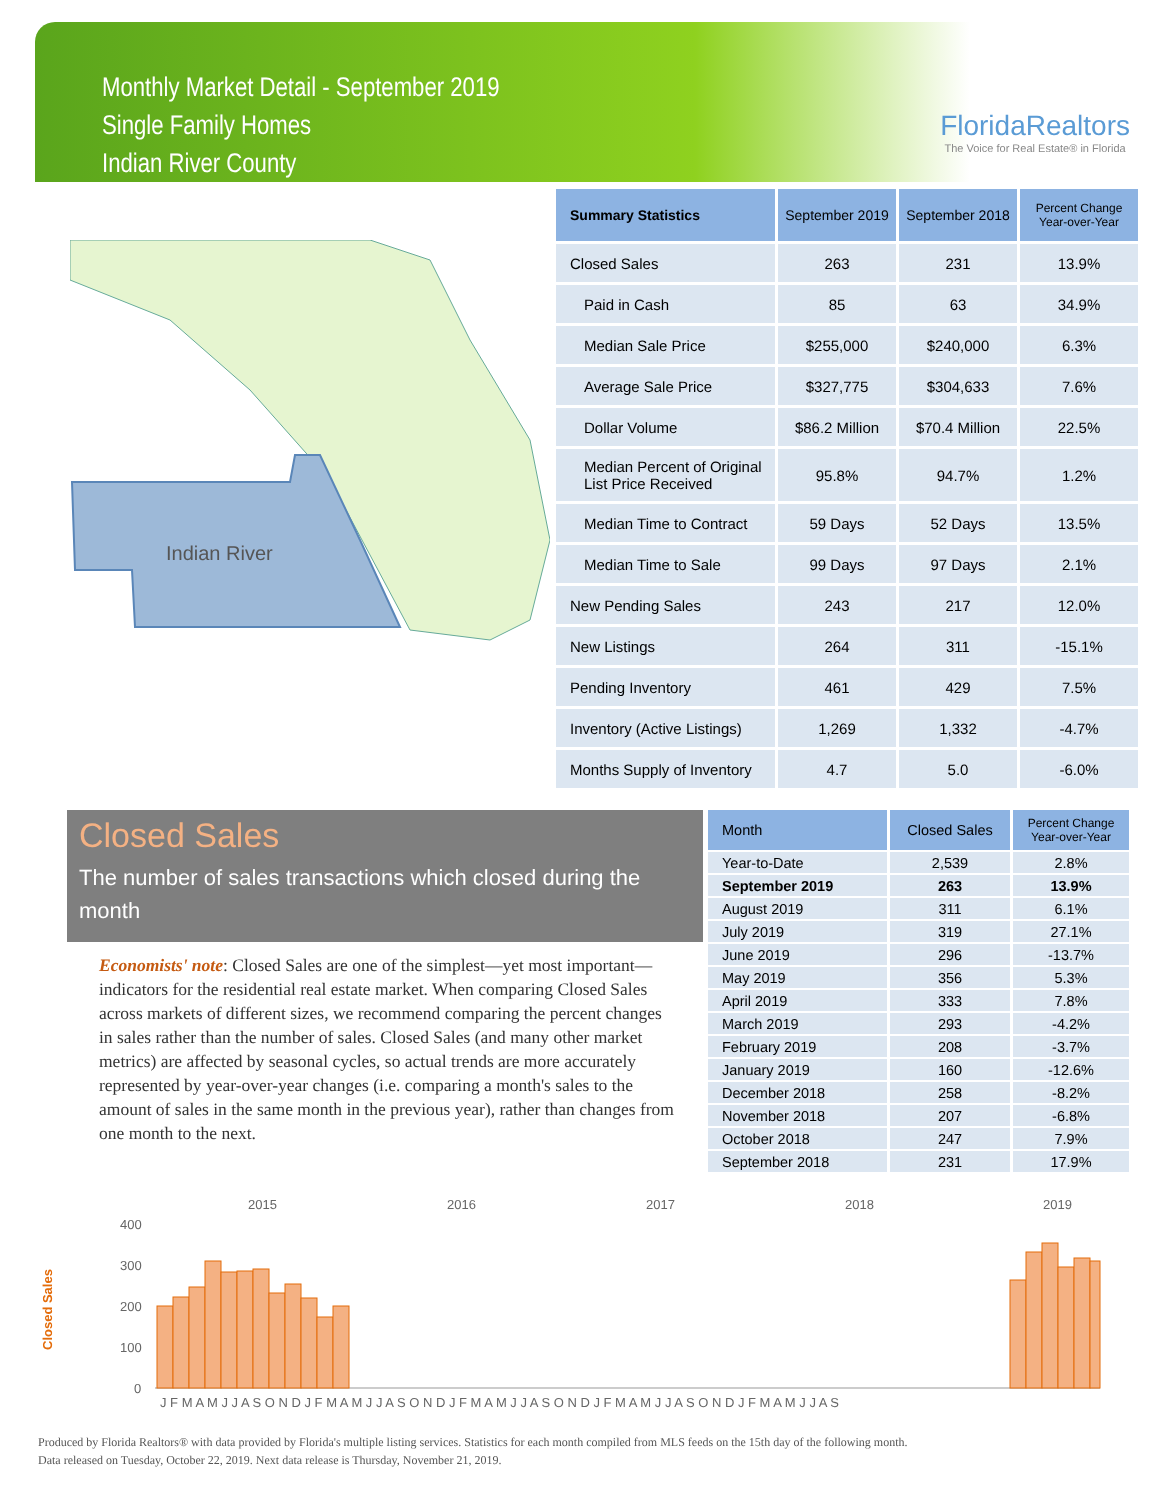Monthly Market Detail - September 2019
Single Family Homes
Indian River County
FloridaRealtors
The Voice for Real Estate® in Florida
Indian River
| Summary Statistics | September 2019 | September 2018 | Percent Change Year-over-Year |
| --- | --- | --- | --- |
| Closed Sales | 263 | 231 | 13.9% |
| Paid in Cash | 85 | 63 | 34.9% |
| Median Sale Price | $255,000 | $240,000 | 6.3% |
| Average Sale Price | $327,775 | $304,633 | 7.6% |
| Dollar Volume | $86.2 Million | $70.4 Million | 22.5% |
| Median Percent of Original List Price Received | 95.8% | 94.7% | 1.2% |
| Median Time to Contract | 59 Days | 52 Days | 13.5% |
| Median Time to Sale | 99 Days | 97 Days | 2.1% |
| New Pending Sales | 243 | 217 | 12.0% |
| New Listings | 264 | 311 | -15.1% |
| Pending Inventory | 461 | 429 | 7.5% |
| Inventory (Active Listings) | 1,269 | 1,332 | -4.7% |
| Months Supply of Inventory | 4.7 | 5.0 | -6.0% |
Closed Sales
The number of sales transactions which closed during the month
Economists' note: Closed Sales are one of the simplest—yet most important—indicators for the residential real estate market. When comparing Closed Sales across markets of different sizes, we recommend comparing the percent changes in sales rather than the number of sales. Closed Sales (and many other market metrics) are affected by seasonal cycles, so actual trends are more accurately represented by year-over-year changes (i.e. comparing a month's sales to the amount of sales in the same month in the previous year), rather than changes from one month to the next.
| Month | Closed Sales | Percent Change Year-over-Year |
| --- | --- | --- |
| Year-to-Date | 2,539 | 2.8% |
| September 2019 | 263 | 13.9% |
| August 2019 | 311 | 6.1% |
| July 2019 | 319 | 27.1% |
| June 2019 | 296 | -13.7% |
| May 2019 | 356 | 5.3% |
| April 2019 | 333 | 7.8% |
| March 2019 | 293 | -4.2% |
| February 2019 | 208 | -3.7% |
| January 2019 | 160 | -12.6% |
| December 2018 | 258 | -8.2% |
| November 2018 | 207 | -6.8% |
| October 2018 | 247 | 7.9% |
| September 2018 | 231 | 17.9% |
2015
2016
2017
2018
2019
400
300
200
100
0
Closed Sales
J F M A M J J A S O N D J F M A M J J A S O N D J F M A M J J A S O N D J F M A M J J A S O N D J F M A M J J A S
Produced by Florida Realtors® with data provided by Florida's multiple listing services. Statistics for each month compiled from MLS feeds on the 15th day of the following month.
Data released on Tuesday, October 22, 2019. Next data release is Thursday, November 21, 2019.